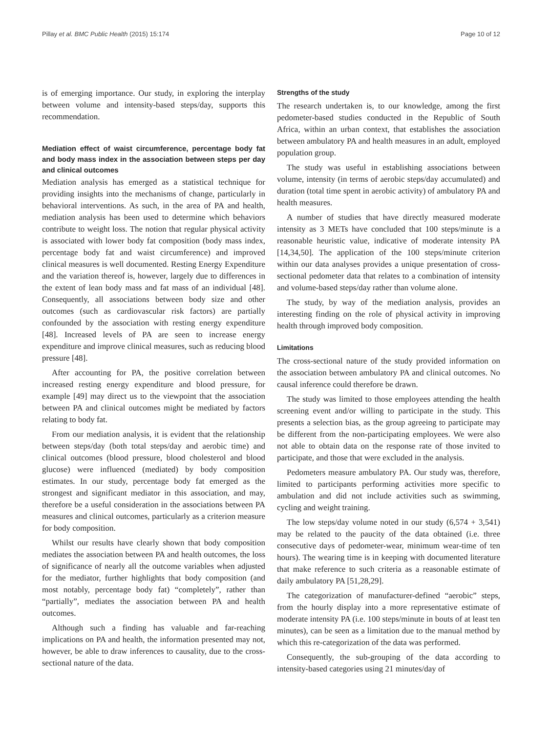Pillay et al. BMC Public Health (2015) 15:174 Page 10 of 12
is of emerging importance. Our study, in exploring the interplay between volume and intensity-based steps/day, supports this recommendation.
Mediation effect of waist circumference, percentage body fat and body mass index in the association between steps per day and clinical outcomes
Mediation analysis has emerged as a statistical technique for providing insights into the mechanisms of change, particularly in behavioral interventions. As such, in the area of PA and health, mediation analysis has been used to determine which behaviors contribute to weight loss. The notion that regular physical activity is associated with lower body fat composition (body mass index, percentage body fat and waist circumference) and improved clinical measures is well documented. Resting Energy Expenditure and the variation thereof is, however, largely due to differences in the extent of lean body mass and fat mass of an individual [48]. Consequently, all associations between body size and other outcomes (such as cardiovascular risk factors) are partially confounded by the association with resting energy expenditure [48]. Increased levels of PA are seen to increase energy expenditure and improve clinical measures, such as reducing blood pressure [48].
After accounting for PA, the positive correlation between increased resting energy expenditure and blood pressure, for example [49] may direct us to the viewpoint that the association between PA and clinical outcomes might be mediated by factors relating to body fat.
From our mediation analysis, it is evident that the relationship between steps/day (both total steps/day and aerobic time) and clinical outcomes (blood pressure, blood cholesterol and blood glucose) were influenced (mediated) by body composition estimates. In our study, percentage body fat emerged as the strongest and significant mediator in this association, and may, therefore be a useful consideration in the associations between PA measures and clinical outcomes, particularly as a criterion measure for body composition.
Whilst our results have clearly shown that body composition mediates the association between PA and health outcomes, the loss of significance of nearly all the outcome variables when adjusted for the mediator, further highlights that body composition (and most notably, percentage body fat) “completely”, rather than “partially”, mediates the association between PA and health outcomes.
Although such a finding has valuable and far-reaching implications on PA and health, the information presented may not, however, be able to draw inferences to causality, due to the cross-sectional nature of the data.
Strengths of the study
The research undertaken is, to our knowledge, among the first pedometer-based studies conducted in the Republic of South Africa, within an urban context, that establishes the association between ambulatory PA and health measures in an adult, employed population group.
The study was useful in establishing associations between volume, intensity (in terms of aerobic steps/day accumulated) and duration (total time spent in aerobic activity) of ambulatory PA and health measures.
A number of studies that have directly measured moderate intensity as 3 METs have concluded that 100 steps/minute is a reasonable heuristic value, indicative of moderate intensity PA [14,34,50]. The application of the 100 steps/minute criterion within our data analyses provides a unique presentation of cross-sectional pedometer data that relates to a combination of intensity and volume-based steps/day rather than volume alone.
The study, by way of the mediation analysis, provides an interesting finding on the role of physical activity in improving health through improved body composition.
Limitations
The cross-sectional nature of the study provided information on the association between ambulatory PA and clinical outcomes. No causal inference could therefore be drawn.
The study was limited to those employees attending the health screening event and/or willing to participate in the study. This presents a selection bias, as the group agreeing to participate may be different from the non-participating employees. We were also not able to obtain data on the response rate of those invited to participate, and those that were excluded in the analysis.
Pedometers measure ambulatory PA. Our study was, therefore, limited to participants performing activities more specific to ambulation and did not include activities such as swimming, cycling and weight training.
The low steps/day volume noted in our study (6,574 + 3,541) may be related to the paucity of the data obtained (i.e. three consecutive days of pedometer-wear, minimum wear-time of ten hours). The wearing time is in keeping with documented literature that make reference to such criteria as a reasonable estimate of daily ambulatory PA [51,28,29].
The categorization of manufacturer-defined “aerobic” steps, from the hourly display into a more representative estimate of moderate intensity PA (i.e. 100 steps/minute in bouts of at least ten minutes), can be seen as a limitation due to the manual method by which this re-categorization of the data was performed.
Consequently, the sub-grouping of the data according to intensity-based categories using 21 minutes/day of